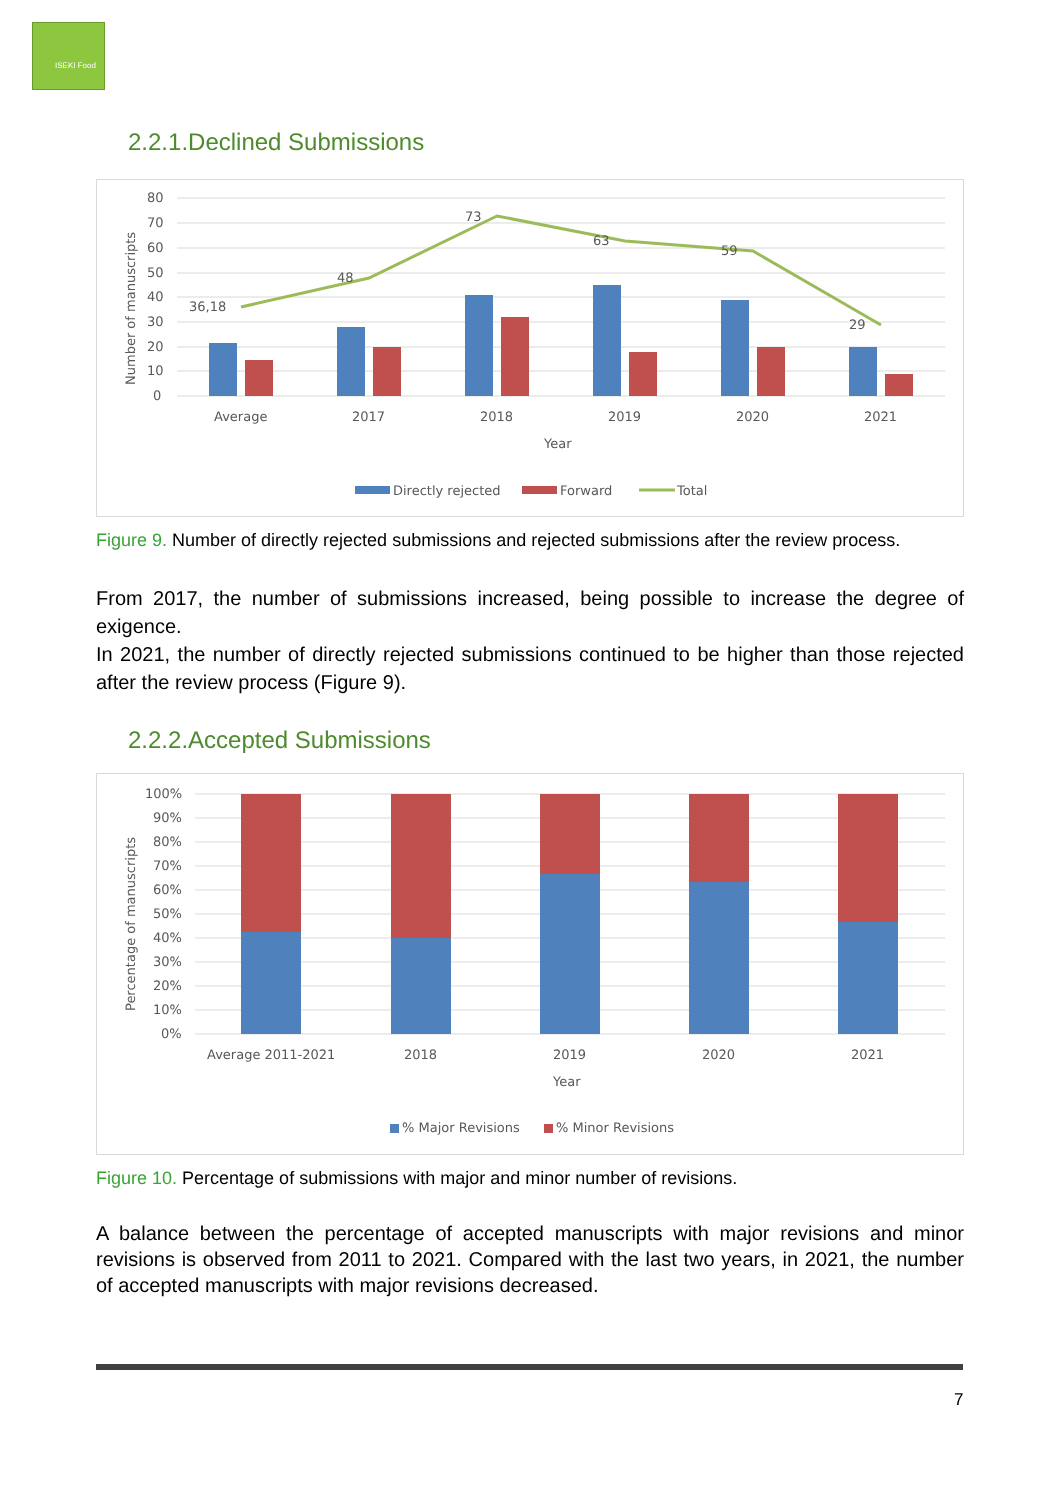ISEKI Food
2.2.1.Declined Submissions
80
70
60
50
40
30
20
10
0
Number of manuscripts
36,18
48
73
63
59
29
Average
2017
2018
2019
2020
2021
Year
Directly rejected
Forward
Total
Figure 9. Number of directly rejected submissions and rejected submissions after the review process.
From 2017, the number of submissions increased, being possible to increase the degree of exigence.
In 2021, the number of directly rejected submissions continued to be higher than those rejected after the review process (Figure 9).
2.2.2.Accepted Submissions
100%
90%
80%
70%
60%
50%
40%
30%
20%
10%
0%
Percentage of manuscripts
Average 2011-2021
2018
2019
2020
2021
Year
% Major Revisions
% Minor Revisions
Figure 10. Percentage of submissions with major and minor number of revisions.
A balance between the percentage of accepted manuscripts with major revisions and minor revisions is observed from 2011 to 2021. Compared with the last two years, in 2021, the number of accepted manuscripts with major revisions decreased.
7